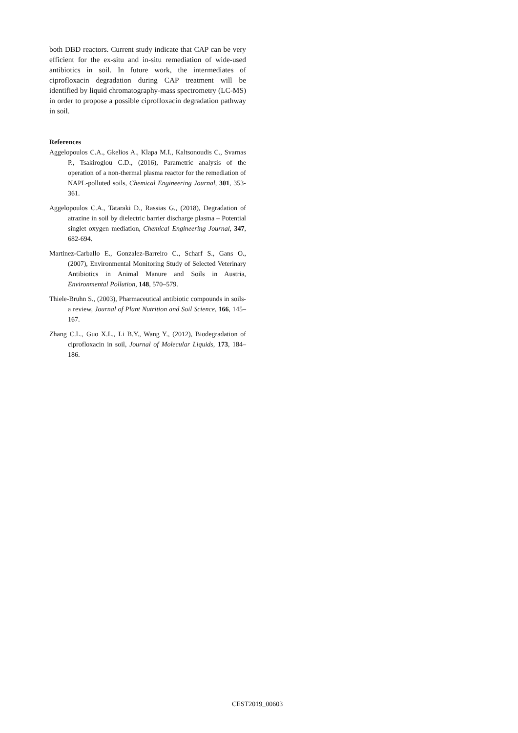both DBD reactors. Current study indicate that CAP can be very efficient for the ex-situ and in-situ remediation of wide-used antibiotics in soil. In future work, the intermediates of ciprofloxacin degradation during CAP treatment will be identified by liquid chromatography-mass spectrometry (LC-MS) in order to propose a possible ciprofloxacin degradation pathway in soil.
References
Aggelopoulos C.A., Gkelios A., Klapa M.I., Kaltsonoudis C., Svarnas P., Tsakiroglou C.D., (2016), Parametric analysis of the operation of a non-thermal plasma reactor for the remediation of NAPL-polluted soils, Chemical Engineering Journal, 301, 353-361.
Aggelopoulos C.A., Tataraki D., Rassias G., (2018), Degradation of atrazine in soil by dielectric barrier discharge plasma – Potential singlet oxygen mediation, Chemical Engineering Journal, 347, 682-694.
Martinez-Carballo E., Gonzalez-Barreiro C., Scharf S., Gans O., (2007), Environmental Monitoring Study of Selected Veterinary Antibiotics in Animal Manure and Soils in Austria, Environmental Pollution, 148, 570–579.
Thiele-Bruhn S., (2003), Pharmaceutical antibiotic compounds in soils- a review, Journal of Plant Nutrition and Soil Science, 166, 145–167.
Zhang C.L., Guo X.L., Li B.Y., Wang Y., (2012), Biodegradation of ciprofloxacin in soil, Journal of Molecular Liquids, 173, 184–186.
CEST2019_00603